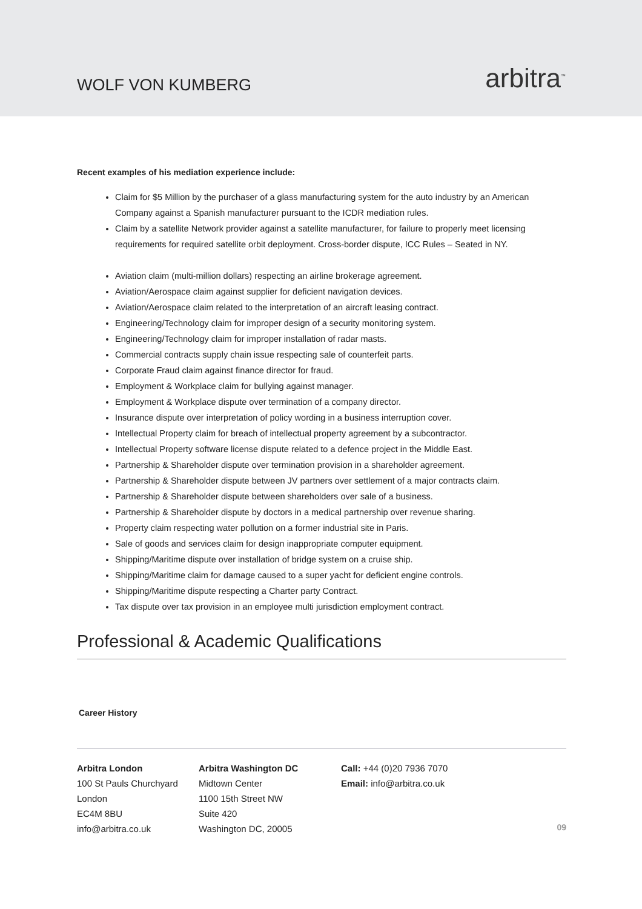WOLF VON KUMBERG
arbitra<sup>™</sup>
Recent examples of his mediation experience include:
Claim for $5 Million by the purchaser of a glass manufacturing system for the auto industry by an American Company against a Spanish manufacturer pursuant to the ICDR mediation rules.
Claim by a satellite Network provider against a satellite manufacturer, for failure to properly meet licensing requirements for required satellite orbit deployment. Cross-border dispute, ICC Rules – Seated in NY.
Aviation claim (multi-million dollars) respecting an airline brokerage agreement.
Aviation/Aerospace claim against supplier for deficient navigation devices.
Aviation/Aerospace claim related to the interpretation of an aircraft leasing contract.
Engineering/Technology claim for improper design of a security monitoring system.
Engineering/Technology claim for improper installation of radar masts.
Commercial contracts supply chain issue respecting sale of counterfeit parts.
Corporate Fraud claim against finance director for fraud.
Employment & Workplace claim for bullying against manager.
Employment & Workplace dispute over termination of a company director.
Insurance dispute over interpretation of policy wording in a business interruption cover.
Intellectual Property claim for breach of intellectual property agreement by a subcontractor.
Intellectual Property software license dispute related to a defence project in the Middle East.
Partnership & Shareholder dispute over termination provision in a shareholder agreement.
Partnership & Shareholder dispute between JV partners over settlement of a major contracts claim.
Partnership & Shareholder dispute between shareholders over sale of a business.
Partnership & Shareholder dispute by doctors in a medical partnership over revenue sharing.
Property claim respecting water pollution on a former industrial site in Paris.
Sale of goods and services claim for design inappropriate computer equipment.
Shipping/Maritime dispute over installation of bridge system on a cruise ship.
Shipping/Maritime claim for damage caused to a super yacht for deficient engine controls.
Shipping/Maritime dispute respecting a Charter party Contract.
Tax dispute over tax provision in an employee multi jurisdiction employment contract.
Professional & Academic Qualifications
Career History
Arbitra London
100 St Pauls Churchyard
London
EC4M 8BU
info@arbitra.co.uk
Arbitra Washington DC
Midtown Center
1100 15th Street NW
Suite 420
Washington DC, 20005
Call: +44 (0)20 7936 7070
Email: info@arbitra.co.uk
09